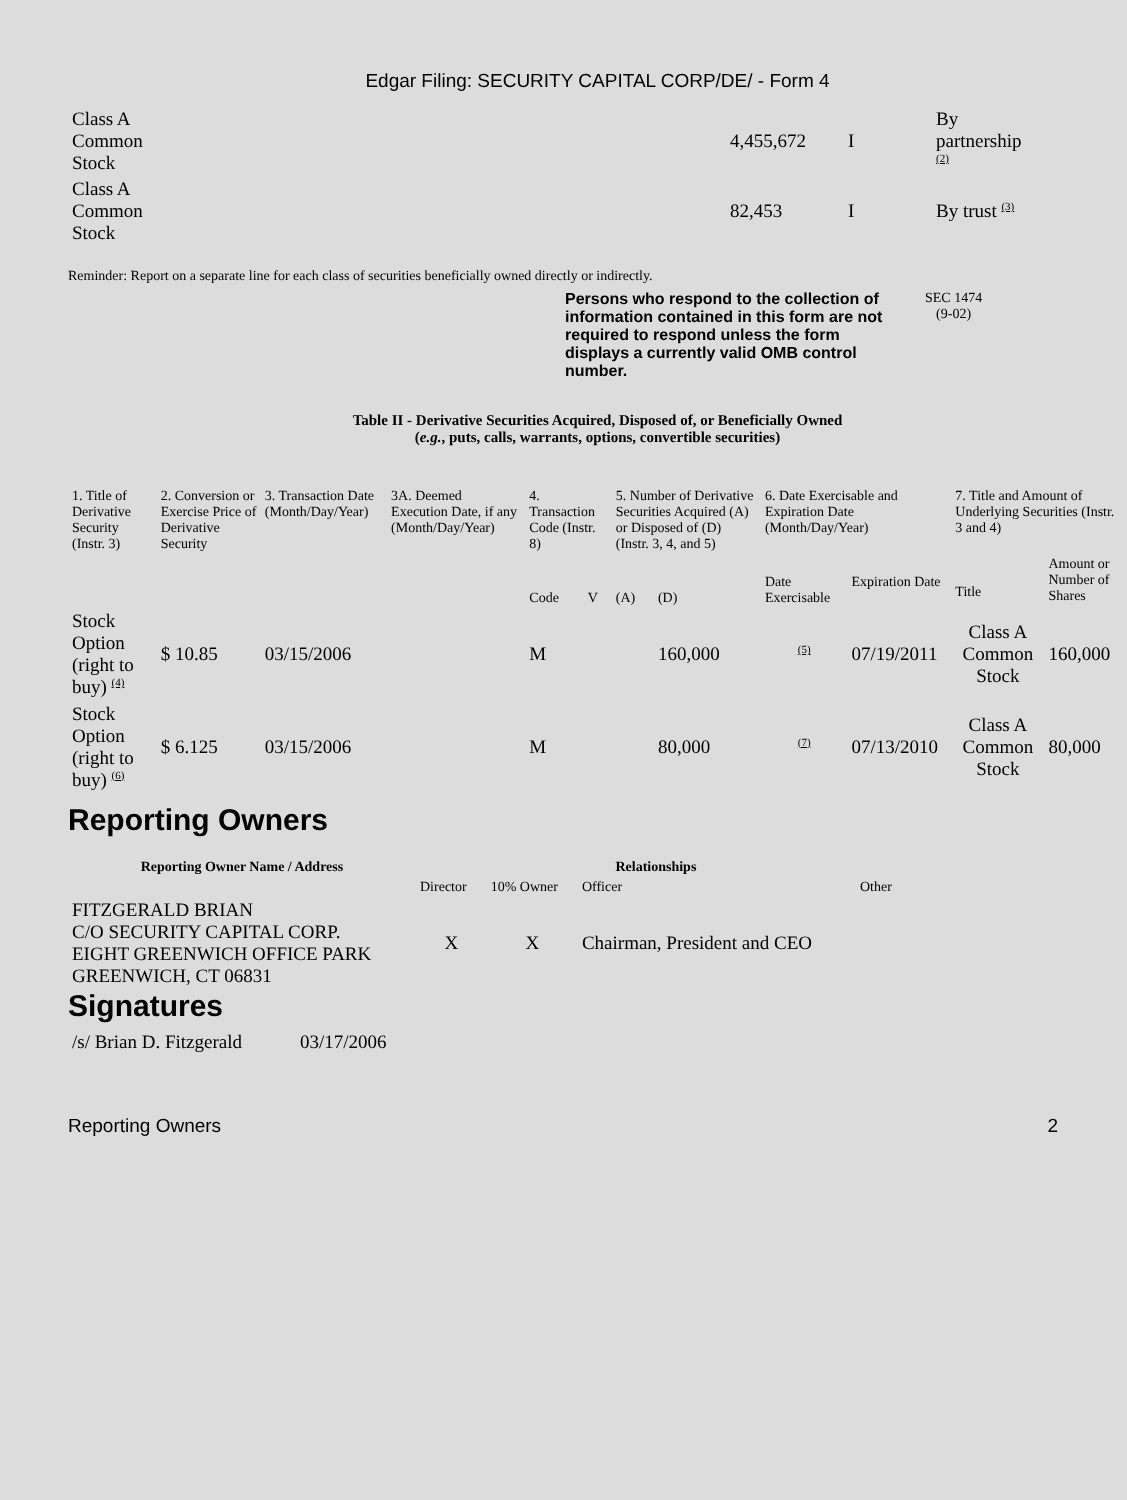Edgar Filing: SECURITY CAPITAL CORP/DE/ - Form 4
| Class A Common Stock | 4,455,672 | I | By partnership <sup>(2)</sup> |
| Class A Common Stock | 82,453 | I | By trust <sup>(3)</sup> |
Reminder: Report on a separate line for each class of securities beneficially owned directly or indirectly.
Persons who respond to the collection of information contained in this form are not required to respond unless the form displays a currently valid OMB control number.
SEC 1474
(9-02)
Table II - Derivative Securities Acquired, Disposed of, or Beneficially Owned
(e.g., puts, calls, warrants, options, convertible securities)
| 1. Title of Derivative Security (Instr. 3) | 2. Conversion or Exercise Price of Derivative Security | 3. Transaction Date (Month/Day/Year) | 3A. Deemed Execution Date, if any (Month/Day/Year) | 4. Transaction Code (Instr. 8) | | 5. Number of Derivative Securities Acquired (A) or Disposed of (D) (Instr. 3, 4, and 5) | | 6. Date Exercisable and Expiration Date (Month/Day/Year) | | 7. Title and Amount of Underlying Securities (Instr. 3 and 4) | |
| | | | | Code | V | (A) | (D) | Date Exercisable | Expiration Date | Title | Amount or Number of Shares |
| Stock Option (right to buy) <sup>(4)</sup> | $ 10.85 | 03/15/2006 | | M | | | 160,000 | <sup>(5)</sup> | 07/19/2011 | Class A Common Stock | 160,000 |
| Stock Option (right to buy) <sup>(6)</sup> | $ 6.125 | 03/15/2006 | | M | | | 80,000 | <sup>(7)</sup> | 07/13/2010 | Class A Common Stock | 80,000 |
Reporting Owners
| Reporting Owner Name / Address | Relationships | | | |
| --- | --- | --- | --- | --- |
| | Director | 10% Owner | Officer | Other |
| FITZGERALD BRIAN C/O SECURITY CAPITAL CORP. EIGHT GREENWICH OFFICE PARK GREENWICH, CT 06831 | X | X | Chairman, President and CEO | |
Signatures
| /s/ Brian D. Fitzgerald | 03/17/2006 |
Reporting Owners 2